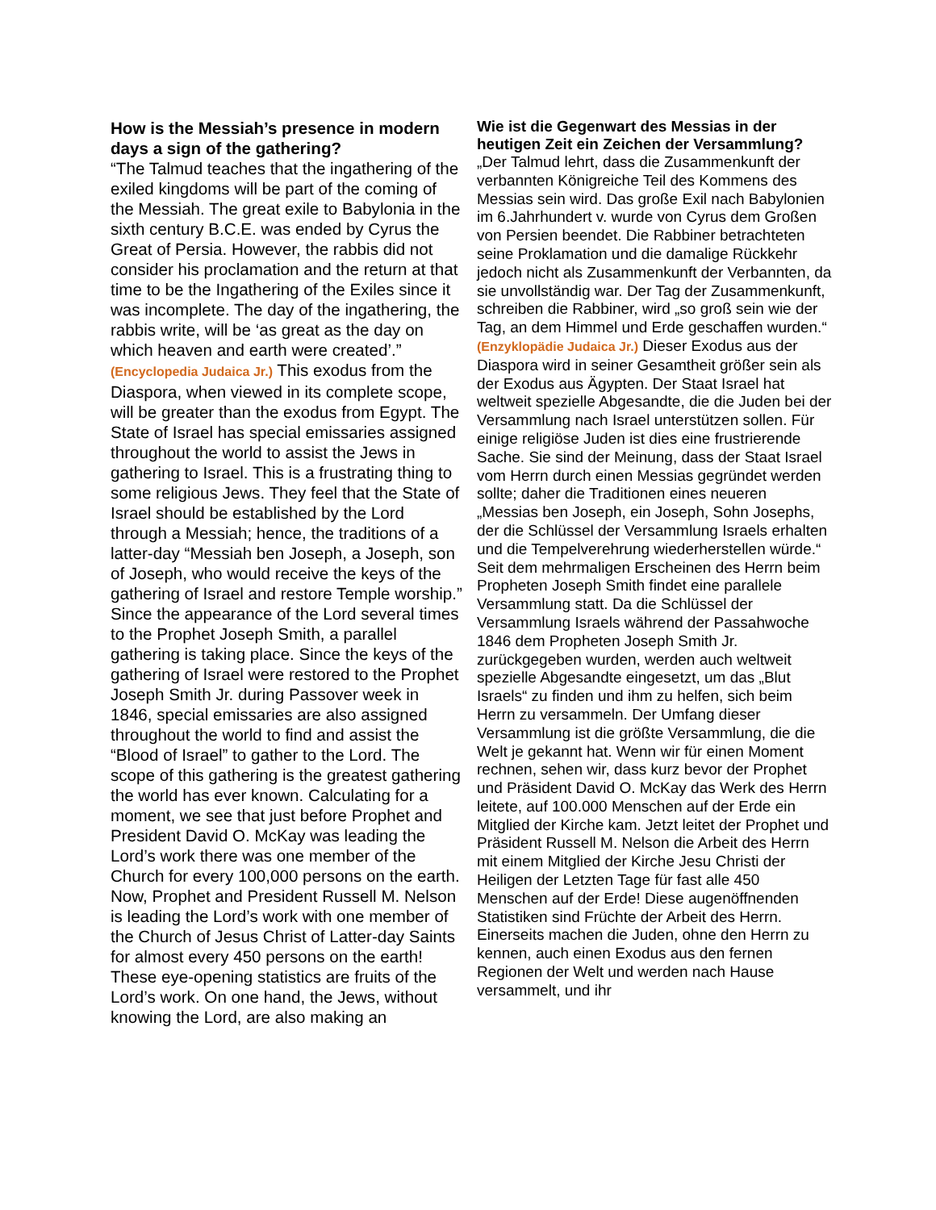How is the Messiah’s presence in modern days a sign of the gathering?
“The Talmud teaches that the ingathering of the exiled kingdoms will be part of the coming of the Messiah. The great exile to Babylonia in the sixth century B.C.E. was ended by Cyrus the Great of Persia. However, the rabbis did not consider his proclamation and the return at that time to be the Ingathering of the Exiles since it was incomplete. The day of the ingathering, the rabbis write, will be ‘as great as the day on which heaven and earth were created’.” (Encyclopedia Judaica Jr.) This exodus from the Diaspora, when viewed in its complete scope, will be greater than the exodus from Egypt. The State of Israel has special emissaries assigned throughout the world to assist the Jews in gathering to Israel. This is a frustrating thing to some religious Jews. They feel that the State of Israel should be established by the Lord through a Messiah; hence, the traditions of a latter-day “Messiah ben Joseph, a Joseph, son of Joseph, who would receive the keys of the gathering of Israel and restore Temple worship.” Since the appearance of the Lord several times to the Prophet Joseph Smith, a parallel gathering is taking place. Since the keys of the gathering of Israel were restored to the Prophet Joseph Smith Jr. during Passover week in 1846, special emissaries are also assigned throughout the world to find and assist the “Blood of Israel” to gather to the Lord. The scope of this gathering is the greatest gathering the world has ever known. Calculating for a moment, we see that just before Prophet and President David O. McKay was leading the Lord’s work there was one member of the Church for every 100,000 persons on the earth. Now, Prophet and President Russell M. Nelson is leading the Lord’s work with one member of the Church of Jesus Christ of Latter-day Saints for almost every 450 persons on the earth! These eye-opening statistics are fruits of the Lord’s work. On one hand, the Jews, without knowing the Lord, are also making an
Wie ist die Gegenwart des Messias in der heutigen Zeit ein Zeichen der Versammlung?
„Der Talmud lehrt, dass die Zusammenkunft der verbannten Königreiche Teil des Kommens des Messias sein wird. Das große Exil nach Babylonien im 6.Jahrhundert v. wurde von Cyrus dem Großen von Persien beendet. Die Rabbiner betrachteten seine Proklamation und die damalige Rückkehr jedoch nicht als Zusammenkunft der Verbannten, da sie unvollständig war. Der Tag der Zusammenkunft, schreiben die Rabbiner, wird „so groß sein wie der Tag, an dem Himmel und Erde geschaffen wurden.“ (Enzyklopädie Judaica Jr.) Dieser Exodus aus der Diaspora wird in seiner Gesamtheit größer sein als der Exodus aus Ägypten. Der Staat Israel hat weltweit spezielle Abgesandte, die die Juden bei der Versammlung nach Israel unterstützen sollen. Für einige religiöse Juden ist dies eine frustrierende Sache. Sie sind der Meinung, dass der Staat Israel vom Herrn durch einen Messias gegründet werden sollte; daher die Traditionen eines neueren „Messias ben Joseph, ein Joseph, Sohn Josephs, der die Schlüssel der Versammlung Israels erhalten und die Tempelverehrung wiederherstellen würde.“ Seit dem mehrmaligen Erscheinen des Herrn beim Propheten Joseph Smith findet eine parallele Versammlung statt. Da die Schlüssel der Versammlung Israels während der Passahwoche 1846 dem Propheten Joseph Smith Jr. zurückgegeben wurden, werden auch weltweit spezielle Abgesandte eingesetzt, um das „Blut Israels“ zu finden und ihm zu helfen, sich beim Herrn zu versammeln. Der Umfang dieser Versammlung ist die größte Versammlung, die die Welt je gekannt hat. Wenn wir für einen Moment rechnen, sehen wir, dass kurz bevor der Prophet und Präsident David O. McKay das Werk des Herrn leitete, auf 100.000 Menschen auf der Erde ein Mitglied der Kirche kam. Jetzt leitet der Prophet und Präsident Russell M. Nelson die Arbeit des Herrn mit einem Mitglied der Kirche Jesu Christi der Heiligen der Letzten Tage für fast alle 450 Menschen auf der Erde! Diese augenöffnenden Statistiken sind Früchte der Arbeit des Herrn. Einerseits machen die Juden, ohne den Herrn zu kennen, auch einen Exodus aus den fernen Regionen der Welt und werden nach Hause versammelt, und ihr